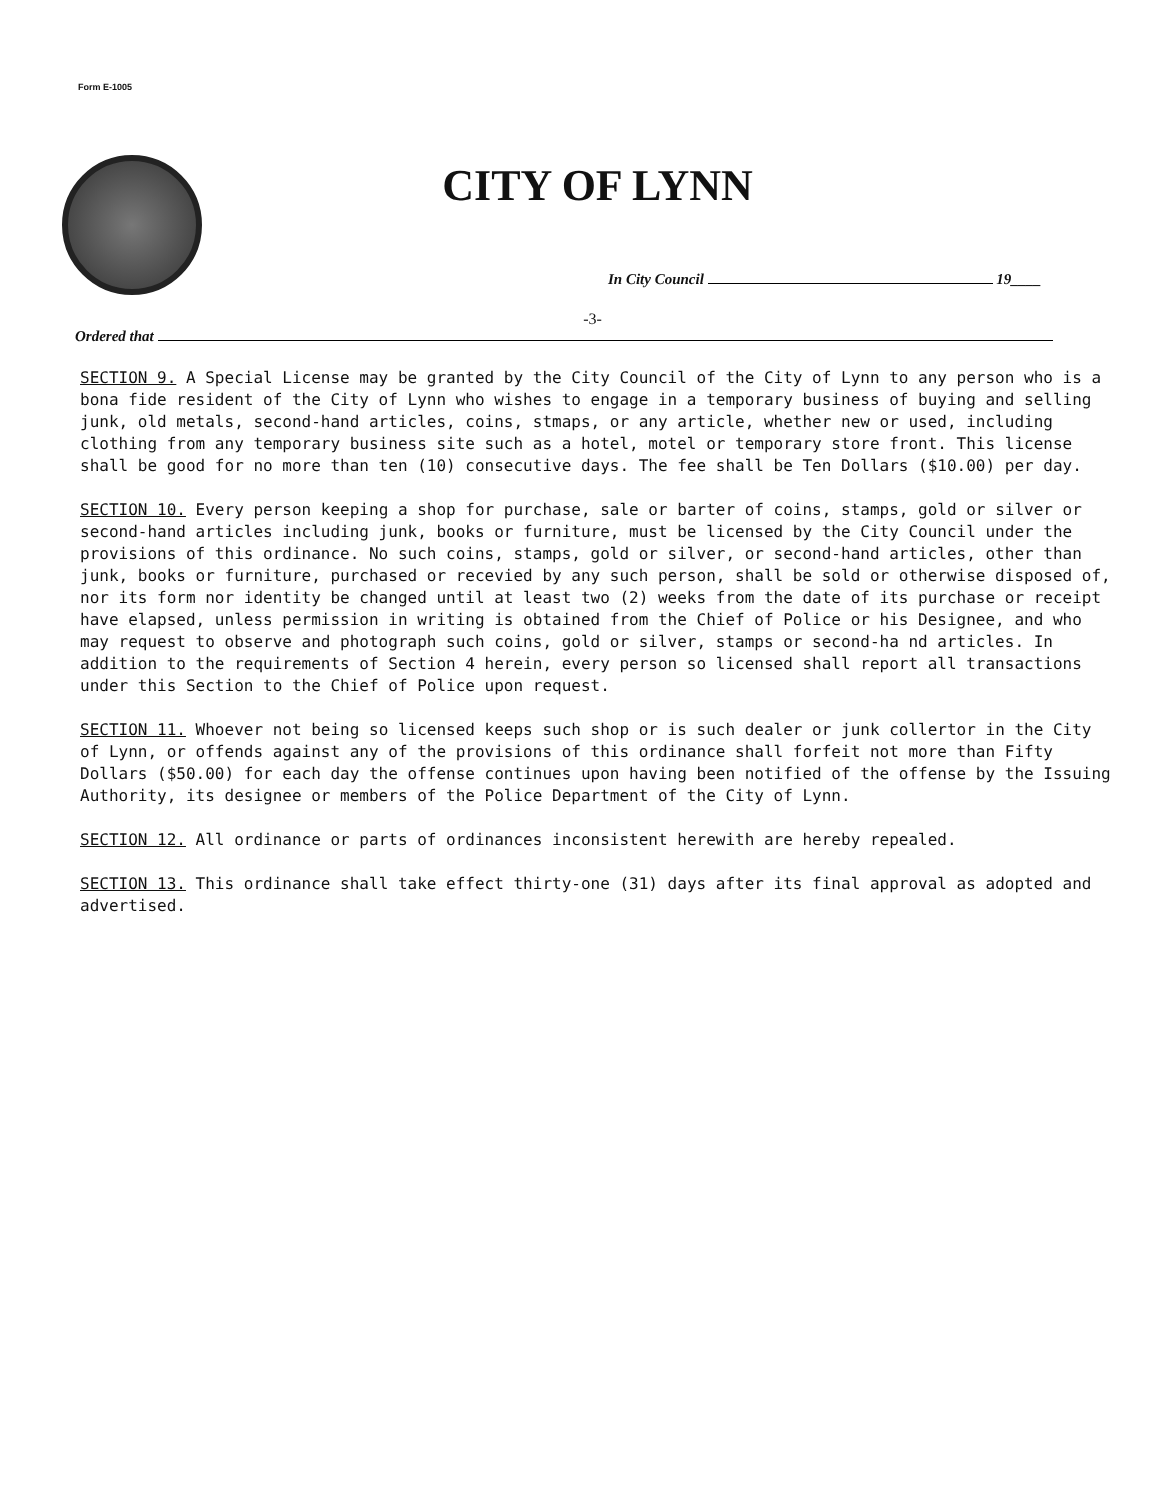Form E-1005
CITY OF LYNN
In City Council 19____
-3-
Ordered that
SECTION 9. A Special License may be granted by the City Council of the City of Lynn to any person who is a bona fide resident of the City of Lynn who wishes to engage in a temporary business of buying and selling junk, old metals, second-hand articles, coins, stmaps, or any article, whether new or used, including clothing from any temporary business site such as a hotel, motel or temporary store front. This license shall be good for no more than ten (10) consecutive days. The fee shall be Ten Dollars ($10.00) per day.
SECTION 10. Every person keeping a shop for purchase, sale or barter of coins, stamps, gold or silver or second-hand articles including junk, books or furniture, must be licensed by the City Council under the provisions of this ordinance. No such coins, stamps, gold or silver, or second-hand articles, other than junk, books or furniture, purchased or recevied by any such person, shall be sold or otherwise disposed of, nor its form nor identity be changed until at least two (2) weeks from the date of its purchase or receipt have elapsed, unless permission in writing is obtained from the Chief of Police or his Designee, and who may request to observe and photograph such coins, gold or silver, stamps or second-ha nd articles. In addition to the requirements of Section 4 herein, every person so licensed shall report all transactions under this Section to the Chief of Police upon request.
SECTION 11. Whoever not being so licensed keeps such shop or is such dealer or junk collertor in the City of Lynn, or offends against any of the provisions of this ordinance shall forfeit not more than Fifty Dollars ($50.00) for each day the offense continues upon having been notified of the offense by the Issuing Authority, its designee or members of the Police Department of the City of Lynn.
SECTION 12. All ordinance or parts of ordinances inconsistent herewith are hereby repealed.
SECTION 13. This ordinance shall take effect thirty-one (31) days after its final approval as adopted and advertised.